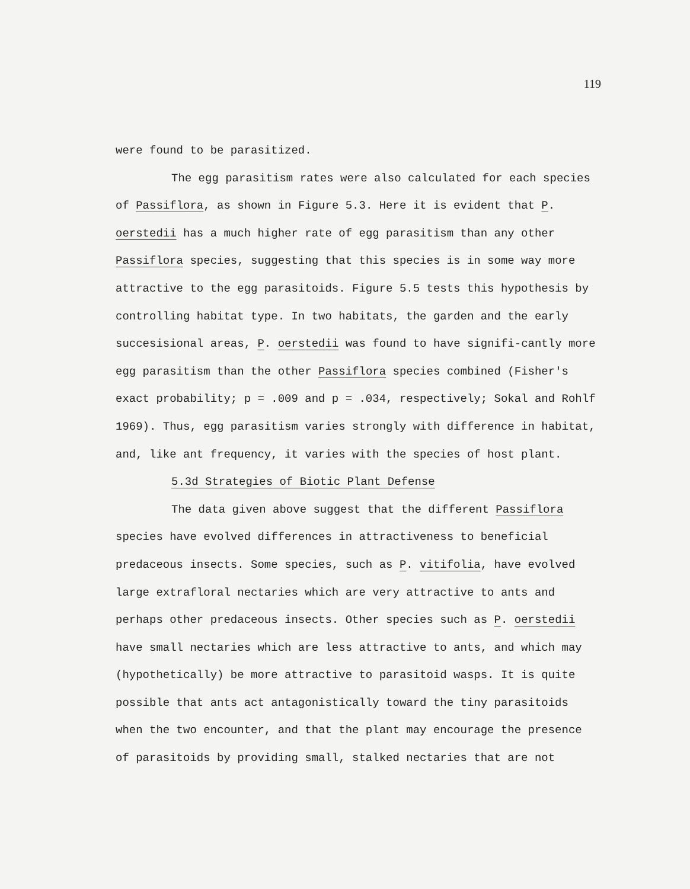119
were found to be parasitized.
The egg parasitism rates were also calculated for each species of Passiflora, as shown in Figure 5.3. Here it is evident that P. oerstedii has a much higher rate of egg parasitism than any other Passiflora species, suggesting that this species is in some way more attractive to the egg parasitoids. Figure 5.5 tests this hypothesis by controlling habitat type. In two habitats, the garden and the early succesisional areas, P. oerstedii was found to have signifi-cantly more egg parasitism than the other Passiflora species combined (Fisher's exact probability; p = .009 and p = .034, respectively; Sokal and Rohlf 1969). Thus, egg parasitism varies strongly with difference in habitat, and, like ant frequency, it varies with the species of host plant.
5.3d Strategies of Biotic Plant Defense
The data given above suggest that the different Passiflora species have evolved differences in attractiveness to beneficial predaceous insects. Some species, such as P. vitifolia, have evolved large extrafloral nectaries which are very attractive to ants and perhaps other predaceous insects. Other species such as P. oerstedii have small nectaries which are less attractive to ants, and which may (hypothetically) be more attractive to parasitoid wasps. It is quite possible that ants act antagonistically toward the tiny parasitoids when the two encounter, and that the plant may encourage the presence of parasitoids by providing small, stalked nectaries that are not